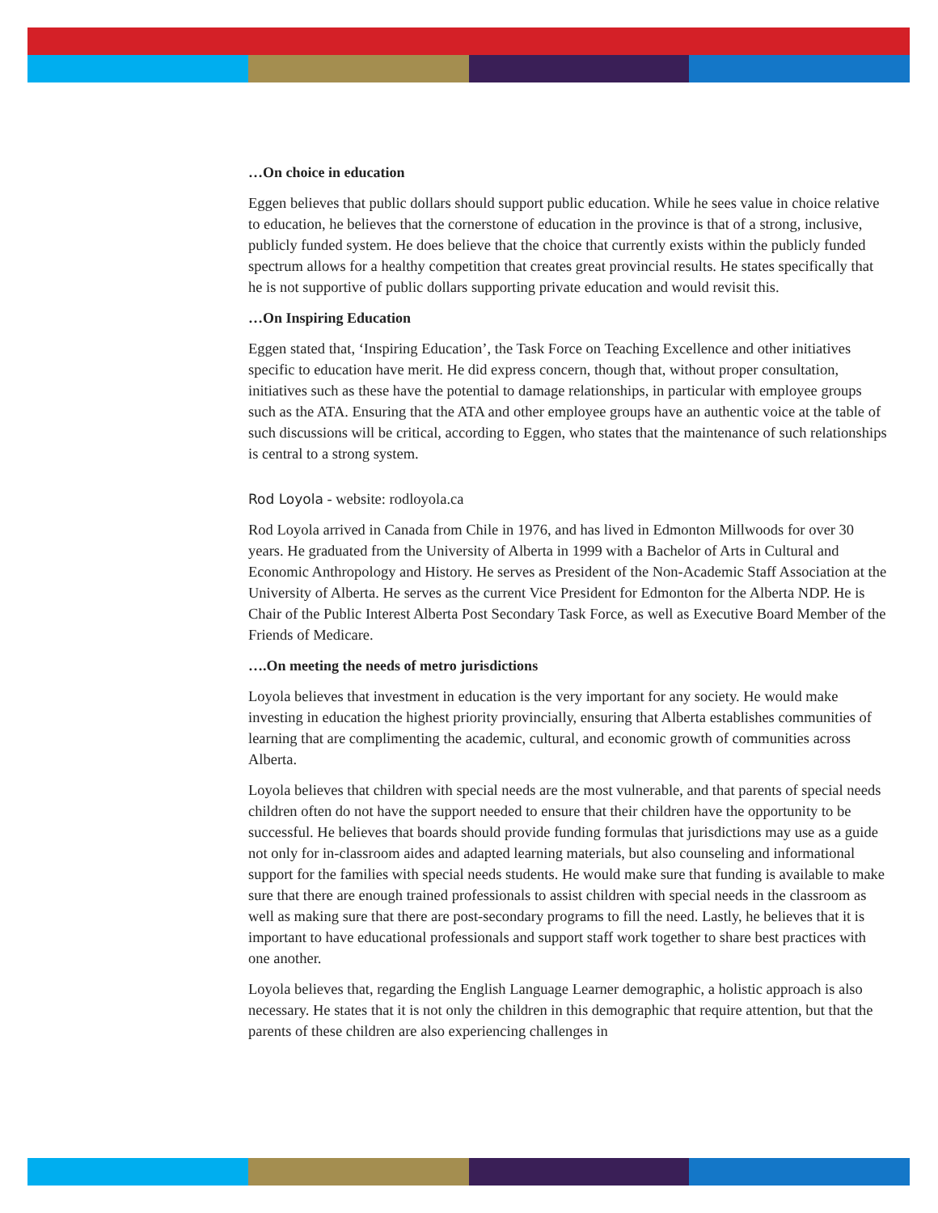…On choice in education
Eggen believes that public dollars should support public education. While he sees value in choice relative to education, he believes that the cornerstone of education in the province is that of a strong, inclusive, publicly funded system. He does believe that the choice that currently exists within the publicly funded spectrum allows for a healthy competition that creates great provincial results. He states specifically that he is not supportive of public dollars supporting private education and would revisit this.
…On Inspiring Education
Eggen stated that, ‘Inspiring Education’, the Task Force on Teaching Excellence and other initiatives specific to education have merit. He did express concern, though that, without proper consultation, initiatives such as these have the potential to damage relationships, in particular with employee groups such as the ATA. Ensuring that the ATA and other employee groups have an authentic voice at the table of such discussions will be critical, according to Eggen, who states that the maintenance of such relationships is central to a strong system.
Rod Loyola - website: rodloyola.ca
Rod Loyola arrived in Canada from Chile in 1976, and has lived in Edmonton Millwoods for over 30 years. He graduated from the University of Alberta in 1999 with a Bachelor of Arts in Cultural and Economic Anthropology and History. He serves as President of the Non-Academic Staff Association at the University of Alberta. He serves as the current Vice President for Edmonton for the Alberta NDP. He is Chair of the Public Interest Alberta Post Secondary Task Force, as well as Executive Board Member of the Friends of Medicare.
….On meeting the needs of metro jurisdictions
Loyola believes that investment in education is the very important for any society. He would make investing in education the highest priority provincially, ensuring that Alberta establishes communities of learning that are complimenting the academic, cultural, and economic growth of communities across Alberta.
Loyola believes that children with special needs are the most vulnerable, and that parents of special needs children often do not have the support needed to ensure that their children have the opportunity to be successful. He believes that boards should provide funding formulas that jurisdictions may use as a guide not only for in-classroom aides and adapted learning materials, but also counseling and informational support for the families with special needs students. He would make sure that funding is available to make sure that there are enough trained professionals to assist children with special needs in the classroom as well as making sure that there are post-secondary programs to fill the need. Lastly, he believes that it is important to have educational professionals and support staff work together to share best practices with one another.
Loyola believes that, regarding the English Language Learner demographic, a holistic approach is also necessary. He states that it is not only the children in this demographic that require attention, but that the parents of these children are also experiencing challenges in